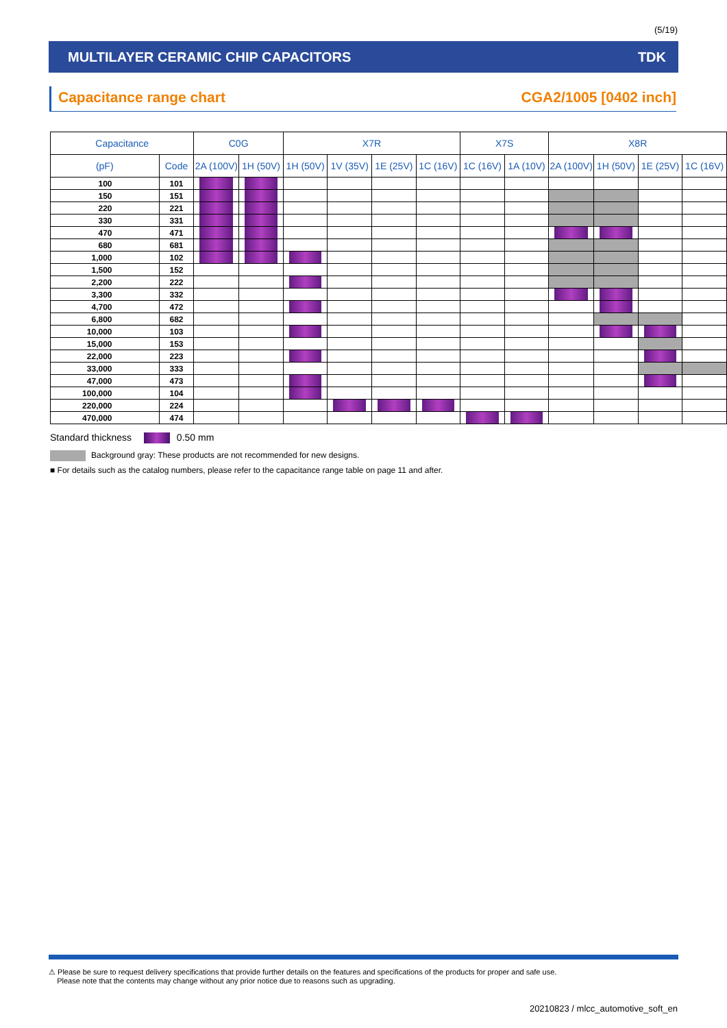(5/19)
MULTILAYER CERAMIC CHIP CAPACITORS TDK
Capacitance range chart CGA2/1005 [0402 inch]
| Capacitance | | C0G | | X7R | | | | X7S | | X8R | | | |
| --- | --- | --- | --- | --- | --- | --- | --- | --- | --- | --- | --- | --- | --- |
| (pF) | Code | 2A (100V) | 1H (50V) | 1H (50V) | 1V (35V) | 1E (25V) | 1C (16V) | 1C (16V) | 1A (10V) | 2A (100V) | 1H (50V) | 1E (25V) | 1C (16V) |
| 100 | 101 | | | | | | | | | | | | |
| 150 | 151 | | | | | | | | | | | | |
| 220 | 221 | | | | | | | | | | | | |
| 330 | 331 | | | | | | | | | | | | |
| 470 | 471 | | | | | | | | | | | | |
| 680 | 681 | | | | | | | | | | | | |
| 1,000 | 102 | | | | | | | | | | | | |
| 1,500 | 152 | | | | | | | | | | | | |
| 2,200 | 222 | | | | | | | | | | | | |
| 3,300 | 332 | | | | | | | | | | | | |
| 4,700 | 472 | | | | | | | | | | | | |
| 6,800 | 682 | | | | | | | | | | | | |
| 10,000 | 103 | | | | | | | | | | | | |
| 15,000 | 153 | | | | | | | | | | | | |
| 22,000 | 223 | | | | | | | | | | | | |
| 33,000 | 333 | | | | | | | | | | | | |
| 47,000 | 473 | | | | | | | | | | | | |
| 100,000 | 104 | | | | | | | | | | | | |
| 220,000 | 224 | | | | | | | | | | | | |
| 470,000 | 474 | | | | | | | | | | | | |
Standard thickness 0.50 mm
Background gray: These products are not recommended for new designs.
■ For details such as the catalog numbers, please refer to the capacitance range table on page 11 and after.
⚠ Please be sure to request delivery specifications that provide further details on the features and specifications of the products for proper and safe use.
Please note that the contents may change without any prior notice due to reasons such as upgrading.
20210823 / mlcc_automotive_soft_en